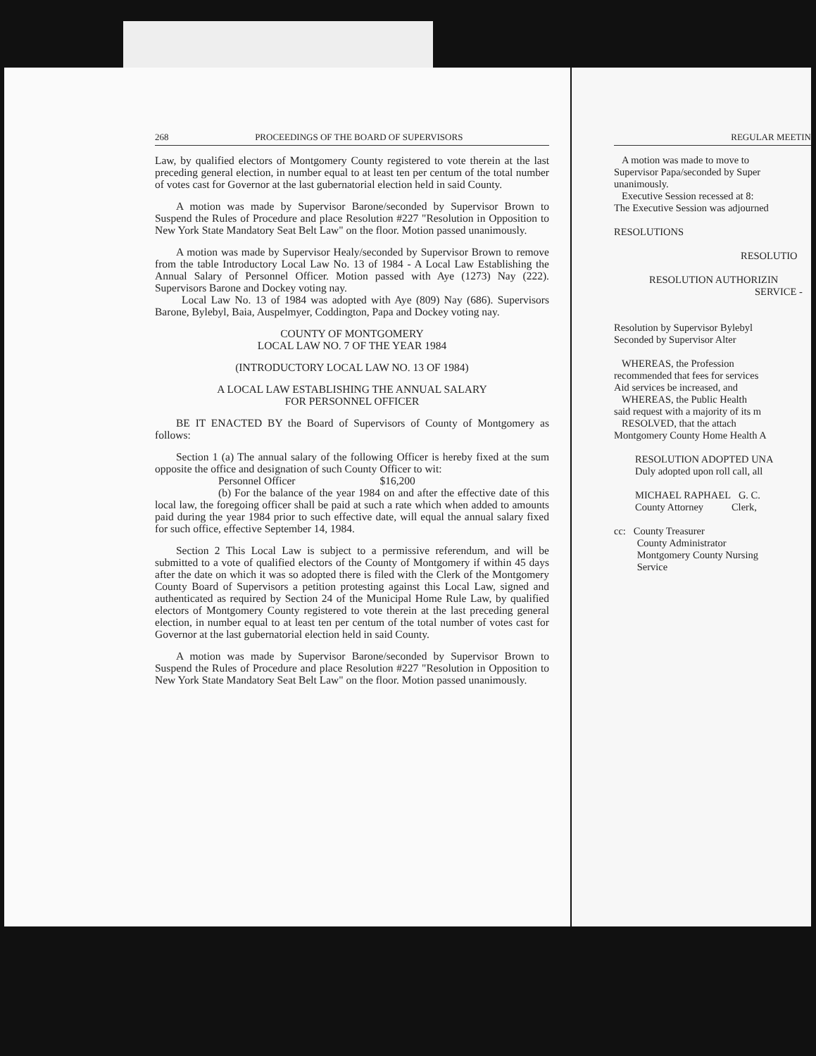268 PROCEEDINGS OF THE BOARD OF SUPERVISORS
Law, by qualified electors of Montgomery County registered to vote therein at the last preceding general election, in number equal to at least ten per centum of the total number of votes cast for Governor at the last gubernatorial election held in said County.
A motion was made by Supervisor Barone/seconded by Supervisor Brown to Suspend the Rules of Procedure and place Resolution #227 "Resolution in Opposition to New York State Mandatory Seat Belt Law" on the floor. Motion passed unanimously.
A motion was made by Supervisor Healy/seconded by Supervisor Brown to remove from the table Introductory Local Law No. 13 of 1984 - A Local Law Establishing the Annual Salary of Personnel Officer. Motion passed with Aye (1273) Nay (222). Supervisors Barone and Dockey voting nay.
Local Law No. 13 of 1984 was adopted with Aye (809) Nay (686). Supervisors Barone, Bylebyl, Baia, Auspelmyer, Coddington, Papa and Dockey voting nay.
COUNTY OF MONTGOMERY
LOCAL LAW NO. 7 OF THE YEAR 1984
(INTRODUCTORY LOCAL LAW NO. 13 OF 1984)
A LOCAL LAW ESTABLISHING THE ANNUAL SALARY
FOR PERSONNEL OFFICER
BE IT ENACTED BY the Board of Supervisors of County of Montgomery as follows:
Section 1 (a) The annual salary of the following Officer is hereby fixed at the sum opposite the office and designation of such County Officer to wit:
Personnel Officer $16,200
(b) For the balance of the year 1984 on and after the effective date of this local law, the foregoing officer shall be paid at such a rate which when added to amounts paid during the year 1984 prior to such effective date, will equal the annual salary fixed for such office, effective September 14, 1984.
Section 2 This Local Law is subject to a permissive referendum, and will be submitted to a vote of qualified electors of the County of Montgomery if within 45 days after the date on which it was so adopted there is filed with the Clerk of the Montgomery County Board of Supervisors a petition protesting against this Local Law, signed and authenticated as required by Section 24 of the Municipal Home Rule Law, by qualified electors of Montgomery County registered to vote therein at the last preceding general election, in number equal to at least ten per centum of the total number of votes cast for Governor at the last gubernatorial election held in said County.
A motion was made by Supervisor Barone/seconded by Supervisor Brown to Suspend the Rules of Procedure and place Resolution #227 "Resolution in Opposition to New York State Mandatory Seat Belt Law" on the floor. Motion passed unanimously.
REGULAR MEETIN
A motion was made to move to
Supervisor Papa/seconded by Super
unanimously.
Executive Session recessed at 8:
The Executive Session was adjourned
RESOLUTIONS
RESOLUTIO
RESOLUTION AUTHORIZIN
SERVICE -
Resolution by Supervisor Bylebyl
Seconded by Supervisor Alter
WHEREAS, the Profession
recommended that fees for services
Aid services be increased, and
WHEREAS, the Public Health
said request with a majority of its m
RESOLVED, that the attach
Montgomery County Home Health A
RESOLUTION ADOPTED UNA
Duly adopted upon roll call, all
MICHAEL RAPHAEL G. C.
County Attorney Clerk,
cc: County Treasurer
County Administrator
Montgomery County Nursing
Service